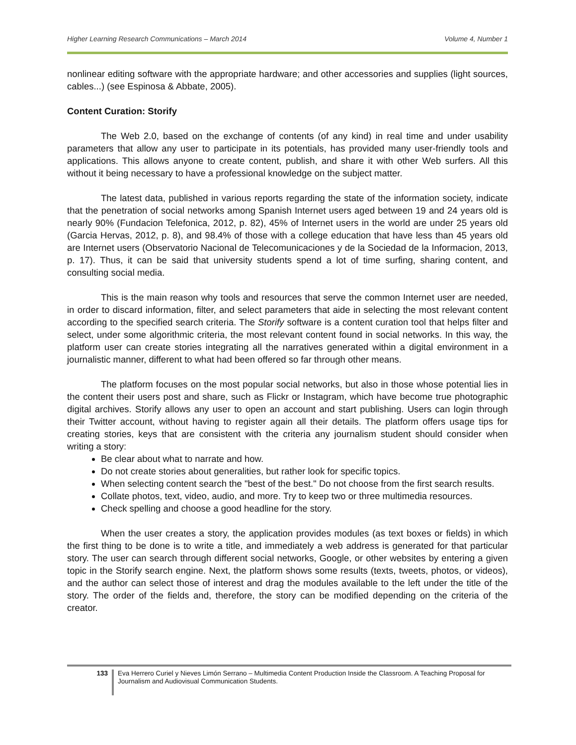Higher Learning Research Communications – March 2014 Volume 4, Number 1
nonlinear editing software with the appropriate hardware; and other accessories and supplies (light sources, cables...) (see Espinosa & Abbate, 2005).
Content Curation: Storify
The Web 2.0, based on the exchange of contents (of any kind) in real time and under usability parameters that allow any user to participate in its potentials, has provided many user-friendly tools and applications. This allows anyone to create content, publish, and share it with other Web surfers. All this without it being necessary to have a professional knowledge on the subject matter.
The latest data, published in various reports regarding the state of the information society, indicate that the penetration of social networks among Spanish Internet users aged between 19 and 24 years old is nearly 90% (Fundacion Telefonica, 2012, p. 82), 45% of Internet users in the world are under 25 years old (Garcia Hervas, 2012, p. 8), and 98.4% of those with a college education that have less than 45 years old are Internet users (Observatorio Nacional de Telecomunicaciones y de la Sociedad de la Informacion, 2013, p. 17). Thus, it can be said that university students spend a lot of time surfing, sharing content, and consulting social media.
This is the main reason why tools and resources that serve the common Internet user are needed, in order to discard information, filter, and select parameters that aide in selecting the most relevant content according to the specified search criteria. The Storify software is a content curation tool that helps filter and select, under some algorithmic criteria, the most relevant content found in social networks. In this way, the platform user can create stories integrating all the narratives generated within a digital environment in a journalistic manner, different to what had been offered so far through other means.
The platform focuses on the most popular social networks, but also in those whose potential lies in the content their users post and share, such as Flickr or Instagram, which have become true photographic digital archives. Storify allows any user to open an account and start publishing. Users can login through their Twitter account, without having to register again all their details. The platform offers usage tips for creating stories, keys that are consistent with the criteria any journalism student should consider when writing a story:
Be clear about what to narrate and how.
Do not create stories about generalities, but rather look for specific topics.
When selecting content search the "best of the best." Do not choose from the first search results.
Collate photos, text, video, audio, and more. Try to keep two or three multimedia resources.
Check spelling and choose a good headline for the story.
When the user creates a story, the application provides modules (as text boxes or fields) in which the first thing to be done is to write a title, and immediately a web address is generated for that particular story. The user can search through different social networks, Google, or other websites by entering a given topic in the Storify search engine. Next, the platform shows some results (texts, tweets, photos, or videos), and the author can select those of interest and drag the modules available to the left under the title of the story. The order of the fields and, therefore, the story can be modified depending on the criteria of the creator.
133
Eva Herrero Curiel y Nieves Limón Serrano – Multimedia Content Production Inside the Classroom. A Teaching Proposal for Journalism and Audiovisual Communication Students.